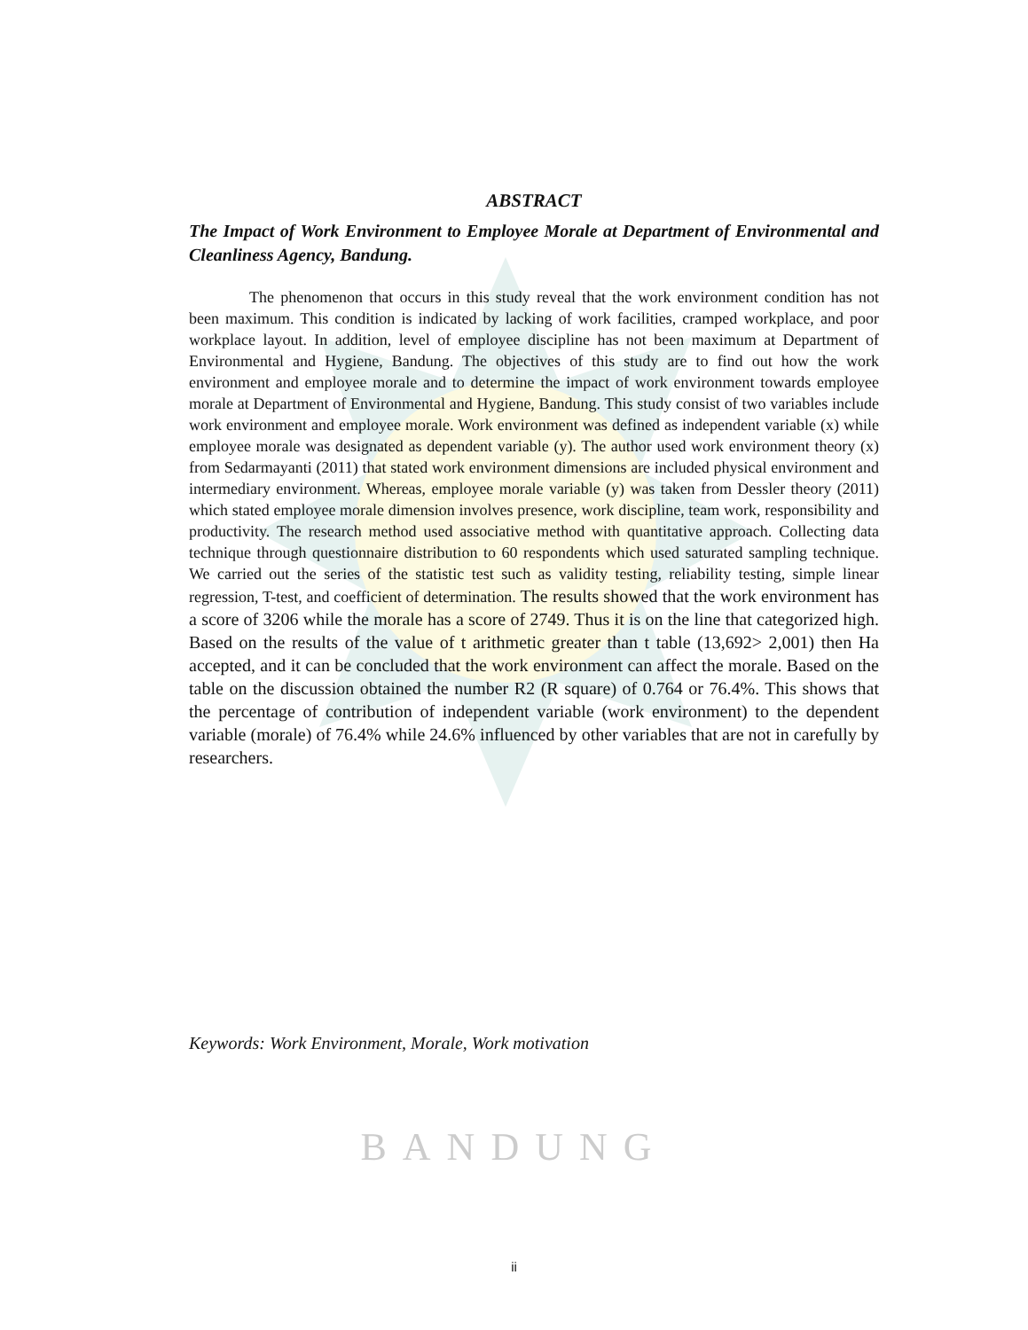ABSTRACT
The Impact of Work Environment to Employee Morale at Department of Environmental and Cleanliness Agency, Bandung.
The phenomenon that occurs in this study reveal that the work environment condition has not been maximum. This condition is indicated by lacking of work facilities, cramped workplace, and poor workplace layout. In addition, level of employee discipline has not been maximum at Department of Environmental and Hygiene, Bandung. The objectives of this study are to find out how the work environment and employee morale and to determine the impact of work environment towards employee morale at Department of Environmental and Hygiene, Bandung. This study consist of two variables include work environment and employee morale. Work environment was defined as independent variable (x) while employee morale was designated as dependent variable (y). The author used work environment theory (x) from Sedarmayanti (2011) that stated work environment dimensions are included physical environment and intermediary environment. Whereas, employee morale variable (y) was taken from Dessler theory (2011) which stated employee morale dimension involves presence, work discipline, team work, responsibility and productivity. The research method used associative method with quantitative approach. Collecting data technique through questionnaire distribution to 60 respondents which used saturated sampling technique. We carried out the series of the statistic test such as validity testing, reliability testing, simple linear regression, T-test, and coefficient of determination. The results showed that the work environment has a score of 3206 while the morale has a score of 2749. Thus it is on the line that categorized high. Based on the results of the value of t arithmetic greater than t table (13,692> 2,001) then Ha accepted, and it can be concluded that the work environment can affect the morale. Based on the table on the discussion obtained the number R2 (R square) of 0.764 or 76.4%. This shows that the percentage of contribution of independent variable (work environment) to the dependent variable (morale) of 76.4% while 24.6% influenced by other variables that are not in carefully by researchers.
Keywords: Work Environment, Morale, Work motivation
BANDUNG
ii